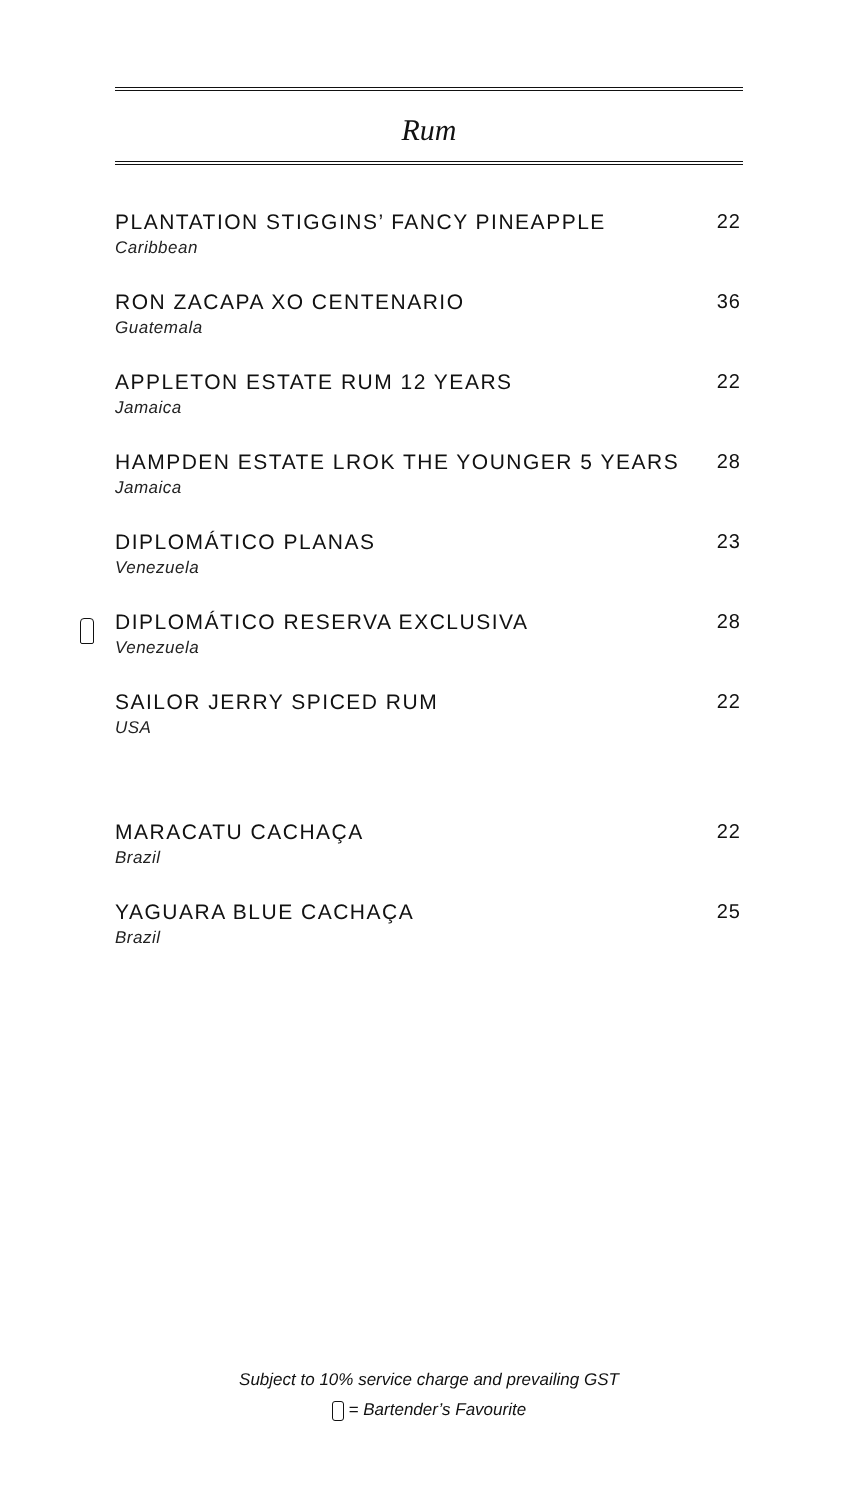Rum
PLANTATION STIGGINS’ FANCY PINEAPPLE
Caribbean
22
RON ZACAPA XO CENTENARIO
Guatemala
36
APPLETON ESTATE RUM 12 YEARS
Jamaica
22
HAMPDEN ESTATE LROK THE YOUNGER 5 YEARS
Jamaica
28
DIPLOMÁTICO PLANAS
Venezuela
23
DIPLOMÁTICO RESERVA EXCLUSIVA
Venezuela
28
SAILOR JERRY SPICED RUM
USA
22
MARACATU CACHAÇA
Brazil
22
YAGUARA BLUE CACHAÇA
Brazil
25
Subject to 10% service charge and prevailing GST
= Bartender’s Favourite